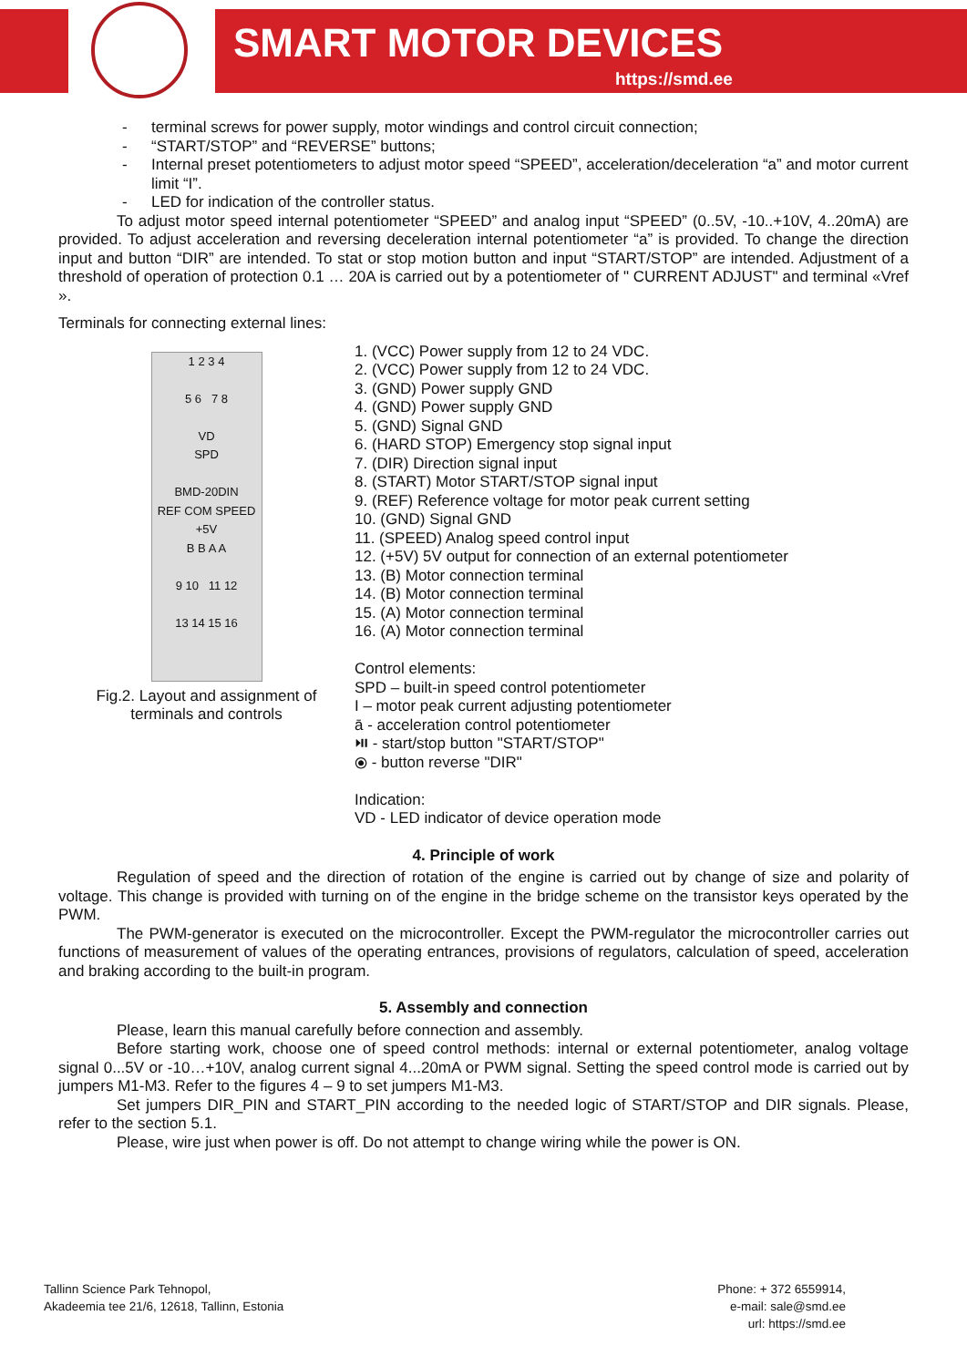SMART MOTOR DEVICES
https://smd.ee
- terminal screws for power supply, motor windings and control circuit connection;
- “START/STOP” and “REVERSE” buttons;
- Internal preset potentiometers to adjust motor speed “SPEED”, acceleration/deceleration “a” and motor current limit “I”.
- LED for indication of the controller status.
To adjust motor speed internal potentiometer “SPEED” and analog input “SPEED” (0..5V, -10..+10V, 4..20mA) are provided. To adjust acceleration and reversing deceleration internal potentiometer “a” is provided. To change the direction input and button “DIR” are intended. To stat or stop motion button and input “START/STOP” are intended. Adjustment of a threshold of operation of protection 0.1 … 20A is carried out by a potentiometer of " CURRENT ADJUST" and terminal «Vref ».
Terminals for connecting external lines:
1 2 3 4
5 6 7 8
VD
SPD
BMD-20DIN
REF COM SPEED +5V
B B A A
9 10 11 12
13 14 15 16
Fig.2. Layout and assignment of
terminals and controls
1. (VCC) Power supply from 12 to 24 VDC.
2. (VCC) Power supply from 12 to 24 VDC.
3. (GND) Power supply GND
4. (GND) Power supply GND
5. (GND) Signal GND
6. (HARD STOP) Emergency stop signal input
7. (DIR) Direction signal input
8. (START) Motor START/STOP signal input
9. (REF) Reference voltage for motor peak current setting
10. (GND) Signal GND
11. (SPEED) Analog speed control input
12. (+5V) 5V output for connection of an external potentiometer
13. (B) Motor connection terminal
14. (B) Motor connection terminal
15. (A) Motor connection terminal
16. (A) Motor connection terminal
Control elements:
SPD – built-in speed control potentiometer
I – motor peak current adjusting potentiometer
ā - acceleration control potentiometer
⏯ - start/stop button "START/STOP"
⦿ - button reverse "DIR"
Indication:
VD - LED indicator of device operation mode
4. Principle of work
Regulation of speed and the direction of rotation of the engine is carried out by change of size and polarity of voltage. This change is provided with turning on of the engine in the bridge scheme on the transistor keys operated by the PWM.
The PWM-generator is executed on the microcontroller. Except the PWM-regulator the microcontroller carries out functions of measurement of values of the operating entrances, provisions of regulators, calculation of speed, acceleration and braking according to the built-in program.
5. Assembly and connection
Please, learn this manual carefully before connection and assembly.
Before starting work, choose one of speed control methods: internal or external potentiometer, analog voltage signal 0...5V or -10…+10V, analog current signal 4...20mA or PWM signal. Setting the speed control mode is carried out by jumpers M1-M3. Refer to the figures 4 – 9 to set jumpers M1-M3.
Set jumpers DIR_PIN and START_PIN according to the needed logic of START/STOP and DIR signals. Please, refer to the section 5.1.
Please, wire just when power is off. Do not attempt to change wiring while the power is ON.
Tallinn Science Park Tehnopol,
Akadeemia tee 21/6, 12618, Tallinn, Estonia
Phone: + 372 6559914,
e-mail: sale@smd.ee
url: https://smd.ee